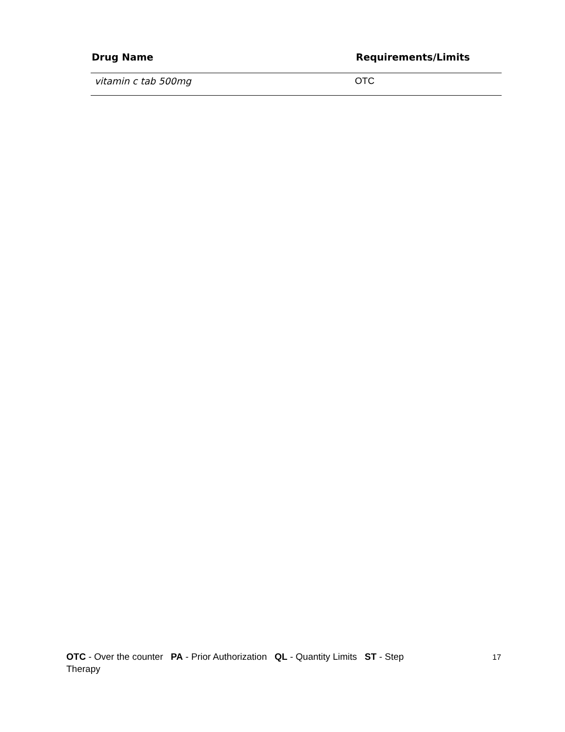| Drug Name | Requirements/Limits |
| --- | --- |
| vitamin c tab 500mg | OTC |
OTC - Over the counter PA - Prior Authorization QL - Quantity Limits ST - Step Therapy
17